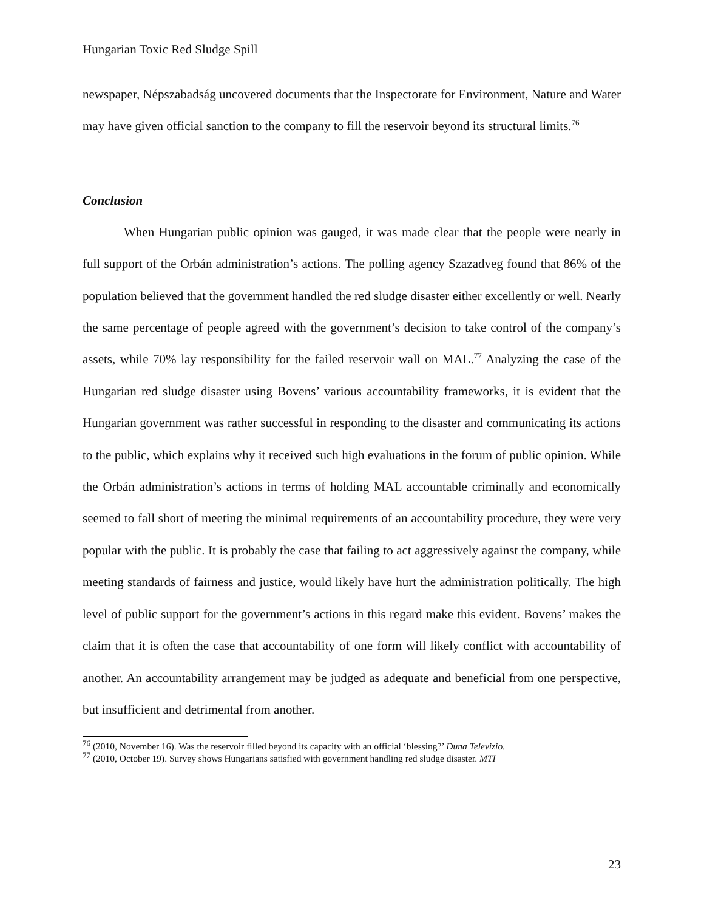Hungarian Toxic Red Sludge Spill
newspaper, Népszabadság uncovered documents that the Inspectorate for Environment, Nature and Water may have given official sanction to the company to fill the reservoir beyond its structural limits.<sup>76</sup>
Conclusion
When Hungarian public opinion was gauged, it was made clear that the people were nearly in full support of the Orbán administration’s actions. The polling agency Szazadveg found that 86% of the population believed that the government handled the red sludge disaster either excellently or well. Nearly the same percentage of people agreed with the government’s decision to take control of the company’s assets, while 70% lay responsibility for the failed reservoir wall on MAL.<sup>77</sup> Analyzing the case of the Hungarian red sludge disaster using Bovens’ various accountability frameworks, it is evident that the Hungarian government was rather successful in responding to the disaster and communicating its actions to the public, which explains why it received such high evaluations in the forum of public opinion. While the Orbán administration’s actions in terms of holding MAL accountable criminally and economically seemed to fall short of meeting the minimal requirements of an accountability procedure, they were very popular with the public. It is probably the case that failing to act aggressively against the company, while meeting standards of fairness and justice, would likely have hurt the administration politically. The high level of public support for the government’s actions in this regard make this evident. Bovens’ makes the claim that it is often the case that accountability of one form will likely conflict with accountability of another. An accountability arrangement may be judged as adequate and beneficial from one perspective, but insufficient and detrimental from another.
<sup>76</sup> (2010, November 16). Was the reservoir filled beyond its capacity with an official ‘blessing?’ Duna Televizio.
<sup>77</sup> (2010, October 19). Survey shows Hungarians satisfied with government handling red sludge disaster. MTI
23